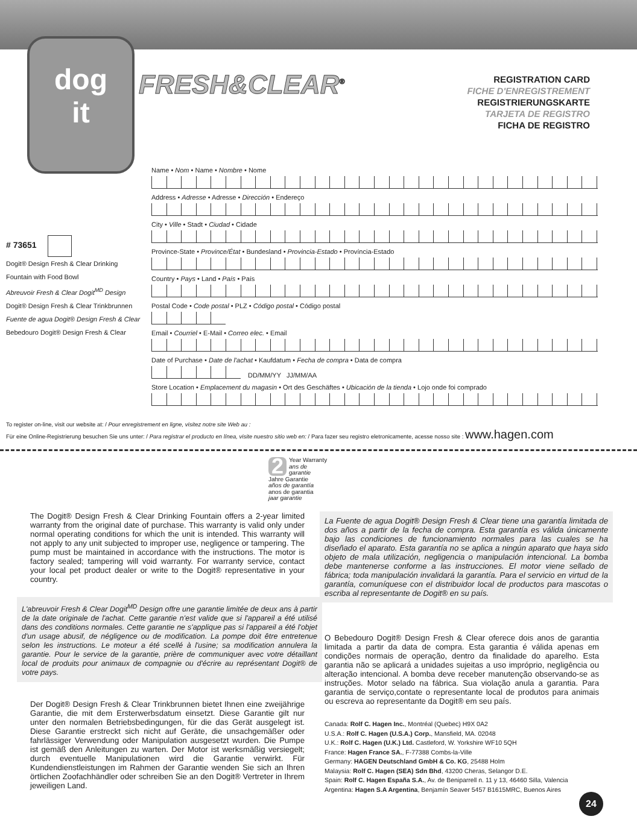dog
it
FRESH&CLEAR<sup>®</sup>
REGISTRATION CARD
FICHE D'ENREGISTREMENT
REGISTRIERUNGSKARTE
TARJETA DE REGISTRO
FICHA DE REGISTRO
# 73651
Dogit® Design Fresh & Clear Drinking Fountain with Food Bowl
Abreuvoir Fresh & Clear Dogit<sup>MD</sup> Design
Dogit® Design Fresh & Clear Trinkbrunnen
Fuente de agua Dogit® Design Fresh & Clear
Bebedouro Dogit® Design Fresh & Clear
Name • Nom • Name • Nombre • Nome
Address • Adresse • Adresse • Dirección • Endereço
City • Ville • Stadt • Ciudad • Cidade
Province-State • Province/État • Bundesland • Provincia-Estado • Província-Estado
Country • Pays • Land • País • País
Postal Code • Code postal • PLZ • Código postal • Código postal
Email • Courriel • E-Mail • Correo elec. • Email
Date of Purchase • Date de l'achat • Kaufdatum • Fecha de compra • Data de compra
DD/MM/YY JJ/MM/AA
Store Location • Emplacement du magasin • Ort des Geschäftes • Ubicación de la tienda • Lojo onde foi comprado
To register on-line, visit our website at: / Pour enregistrement en ligne, visitez notre site Web au :
Für eine Online-Registrierung besuchen Sie uns unter: / Para registrar el producto en línea, visite nuestro sitio web en: / Para fazer seu registro eletronicamente, acesse nosso site : www.hagen.com
2 Year Warranty
ans de garantie
Jahre Garantie
años de garantía
anos de garantia
jaar garantie
The Dogit® Design Fresh & Clear Drinking Fountain offers a 2-year limited warranty from the original date of purchase. This warranty is valid only under normal operating conditions for which the unit is intended. This warranty will not apply to any unit subjected to improper use, negligence or tampering. The pump must be maintained in accordance with the instructions. The motor is factory sealed; tampering will void warranty. For warranty service, contact your local pet product dealer or write to the Dogit® representative in your country.
L'abreuvoir Fresh & Clear Dogit<sup>MD</sup> Design offre une garantie limitée de deux ans à partir de la date originale de l'achat. Cette garantie n'est valide que si l'appareil a été utilisé dans des conditions normales. Cette garantie ne s'applique pas si l'appareil a été l'objet d'un usage abusif, de négligence ou de modification. La pompe doit être entretenue selon les instructions. Le moteur a été scellé à l'usine; sa modification annulera la garantie. Pour le service de la garantie, prière de communiquer avec votre détaillant local de produits pour animaux de compagnie ou d'écrire au représentant Dogit® de votre pays.
Der Dogit® Design Fresh & Clear Trinkbrunnen bietet Ihnen eine zweijährige Garantie, die mit dem Ersterwerbsdatum einsetzt. Diese Garantie gilt nur unter den normalen Betriebsbedingungen, für die das Gerät ausgelegt ist. Diese Garantie erstreckt sich nicht auf Geräte, die unsachgemäßer oder fahrlässiger Verwendung oder Manipulation ausgesetzt wurden. Die Pumpe ist gemäß den Anleitungen zu warten. Der Motor ist werksmäßig versiegelt; durch eventuelle Manipulationen wird die Garantie verwirkt. Für Kundendienstleistungen im Rahmen der Garantie wenden Sie sich an Ihren örtlichen Zoofachhändler oder schreiben Sie an den Dogit® Vertreter in Ihrem jeweiligen Land.
La Fuente de agua Dogit® Design Fresh & Clear tiene una garantía limitada de dos años a partir de la fecha de compra. Esta garantía es válida únicamente bajo las condiciones de funcionamiento normales para las cuales se ha diseñado el aparato. Esta garantía no se aplica a ningún aparato que haya sido objeto de mala utilización, negligencia o manipulación intencional. La bomba debe mantenerse conforme a las instrucciones. El motor viene sellado de fábrica; toda manipulación invalidará la garantía. Para el servicio en virtud de la garantía, comuníquese con el distribuidor local de productos para mascotas o escriba al representante de Dogit® en su país.
O Bebedouro Dogit® Design Fresh & Clear oferece dois anos de garantia limitada a partir da data de compra. Esta garantia é válida apenas em condições normais de operação, dentro da finalidade do aparelho. Esta garantia não se aplicará a unidades sujeitas a uso impróprio, negligência ou alteração intencional. A bomba deve receber manutenção observando-se as instruções. Motor selado na fábrica. Sua violação anula a garantia. Para garantia de serviço,contate o representante local de produtos para animais ou escreva ao representante da Dogit® em seu país.
Canada: Rolf C. Hagen Inc., Montréal (Quebec) H9X 0A2
U.S.A.: Rolf C. Hagen (U.S.A.) Corp., Mansfield, MA. 02048
U.K.: Rolf C. Hagen (U.K.) Ltd. Castleford, W. Yorkshire WF10 5QH
France: Hagen France SA., F-77388 Combs-la-Ville
Germany: HAGEN Deutschland GmbH & Co. KG, 25488 Holm
Malaysia: Rolf C. Hagen (SEA) Sdn Bhd, 43200 Cheras, Selangor D.E.
Spain: Rolf C. Hagen España S.A., Av. de Beniparrell n. 11 y 13, 46460 Silla, Valencia
Argentina: Hagen S.A Argentina, Benjamín Seaver 5457 B1615MRC, Buenos Aires
24